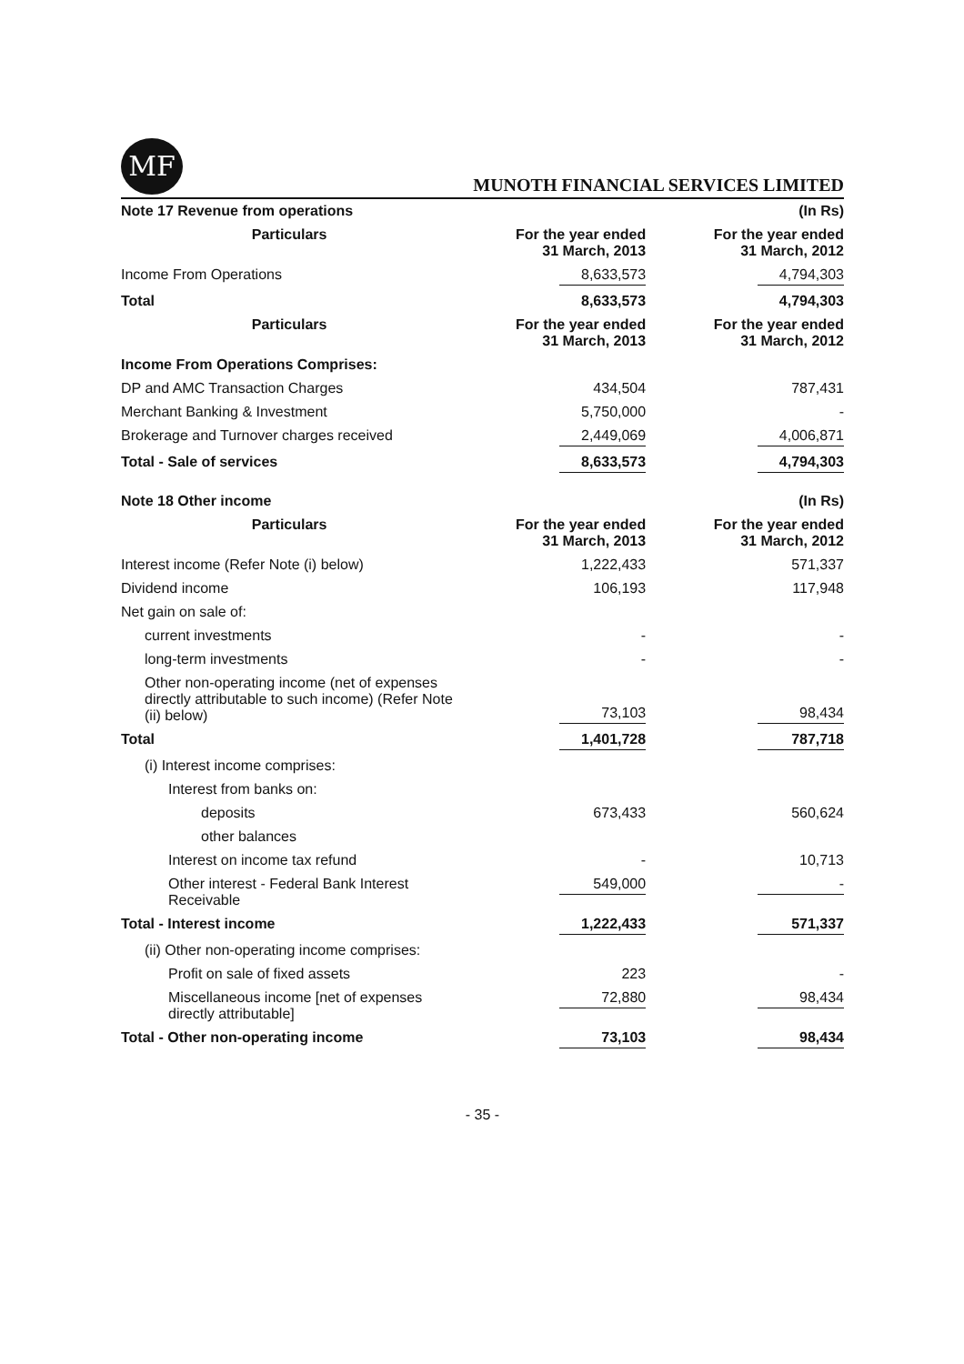MF
MUNOTH FINANCIAL SERVICES LIMITED
| Note 17 Revenue from operations | | (In Rs) |
| Particulars | For the year ended 31 March, 2013 | For the year ended 31 March, 2012 |
| Income From Operations | 8,633,573 | 4,794,303 |
| Total | 8,633,573 | 4,794,303 |
| Particulars | For the year ended 31 March, 2013 | For the year ended 31 March, 2012 |
| Income From Operations Comprises: | | |
| DP and AMC Transaction Charges | 434,504 | 787,431 |
| Merchant Banking & Investment | 5,750,000 | - |
| Brokerage and Turnover charges received | 2,449,069 | 4,006,871 |
| Total - Sale of services | 8,633,573 | 4,794,303 |
| Note 18 Other income | | (In Rs) |
| Particulars | For the year ended 31 March, 2013 | For the year ended 31 March, 2012 |
| Interest income (Refer Note (i) below) | 1,222,433 | 571,337 |
| Dividend income | 106,193 | 117,948 |
| Net gain on sale of: | | |
| current investments | - | - |
| long-term investments | - | - |
| Other non-operating income (net of expenses directly attributable to such income) (Refer Note (ii) below) | 73,103 | 98,434 |
| Total | 1,401,728 | 787,718 |
| (i) Interest income comprises: | | |
| Interest from banks on: | | |
| deposits | 673,433 | 560,624 |
| other balances | | |
| Interest on income tax refund | - | 10,713 |
| Other interest - Federal Bank Interest Receivable | 549,000 | - |
| Total - Interest income | 1,222,433 | 571,337 |
| (ii) Other non-operating income comprises: | | |
| Profit on sale of fixed assets | 223 | - |
| Miscellaneous income [net of expenses directly attributable] | 72,880 | 98,434 |
| Total - Other non-operating income | 73,103 | 98,434 |
- 35 -